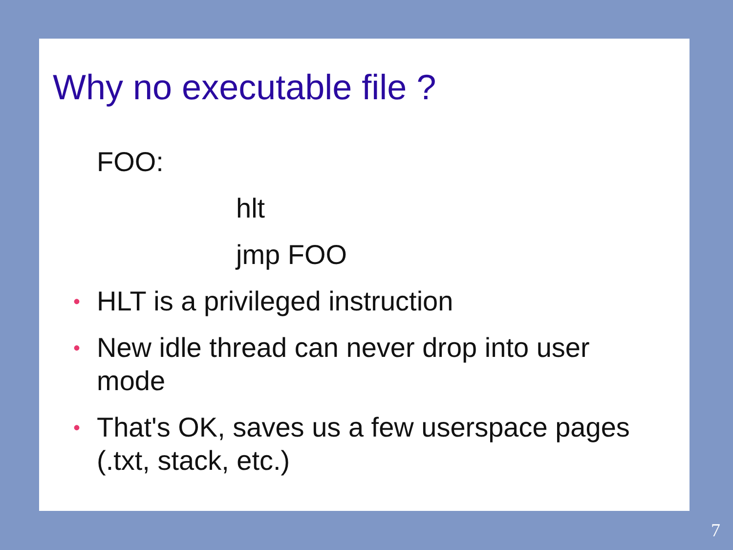Why no executable file ?
FOO:
hlt
jmp FOO
• HLT is a privileged instruction
• New idle thread can never drop into user mode
• That's OK, saves us a few userspace pages (.txt, stack, etc.)
7